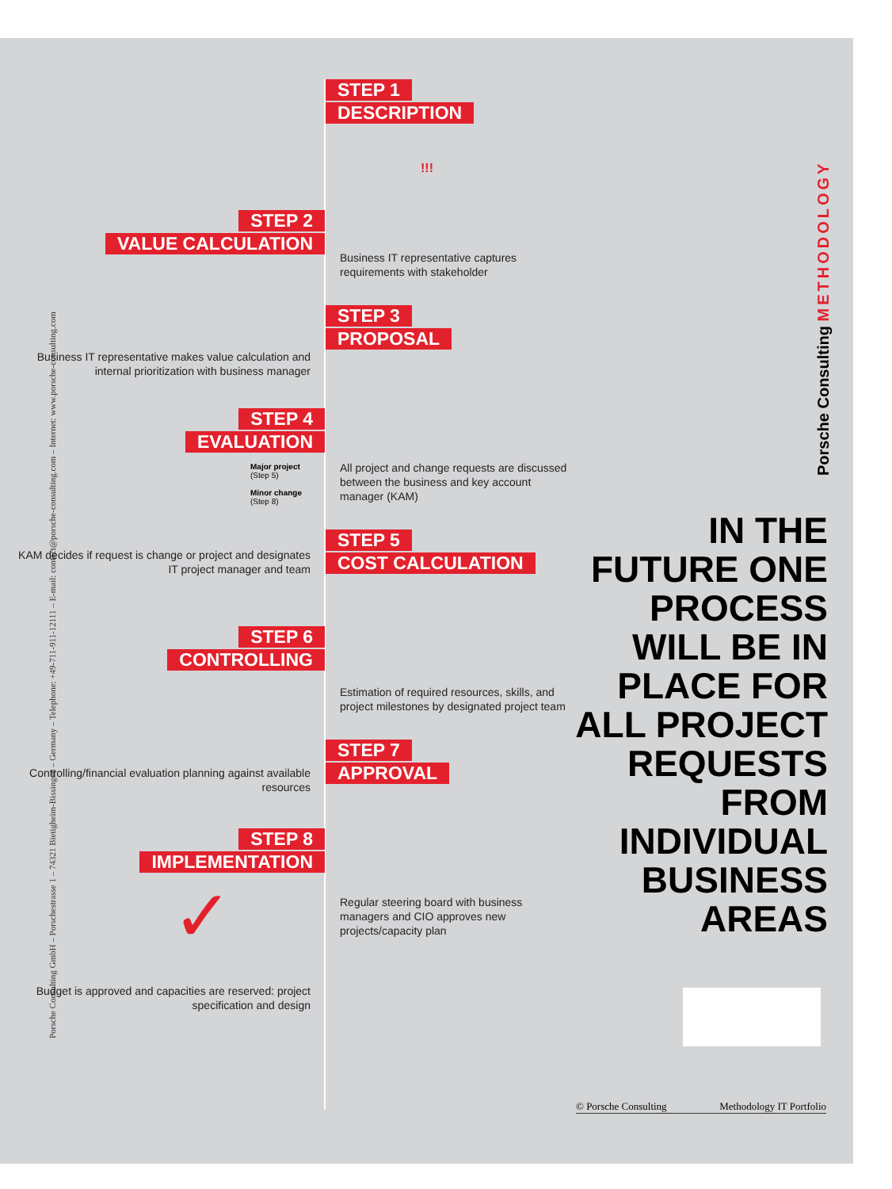Porsche Consulting GmbH – Porschestrasse 1 – 74321 Bietigheim-Bissingen – Germany – Telephone: +49-711-911-12111 – E-mail: contact@porsche-consulting.com – Internet: www.porsche-consulting.com
Porsche Consulting METHODOLOGY
STEP 2
VALUE CALCULATION
Business IT representative makes value calculation and internal prioritization with business manager
STEP 4
EVALUATION
Major project
(Step 5)
Minor change
(Step 8)
KAM decides if request is change or project and designates IT project manager and team
STEP 6
CONTROLLING
Controlling/financial evaluation planning against available resources
STEP 8
IMPLEMENTATION
✓
Budget is approved and capacities are reserved: project specification and design
STEP 1
DESCRIPTION
!!!
Business IT representative captures requirements with stakeholder
STEP 3
PROPOSAL
All project and change requests are discussed between the business and key account manager (KAM)
STEP 5
COST CALCULATION
Estimation of required resources, skills, and project milestones by designated project team
STEP 7
APPROVAL
Regular steering board with business managers and CIO approves new projects/capacity plan
IN THE FUTURE ONE PROCESS WILL BE IN PLACE FOR ALL PROJECT REQUESTS FROM INDIVIDUAL BUSINESS AREAS
© Porsche Consulting Methodology IT Portfolio